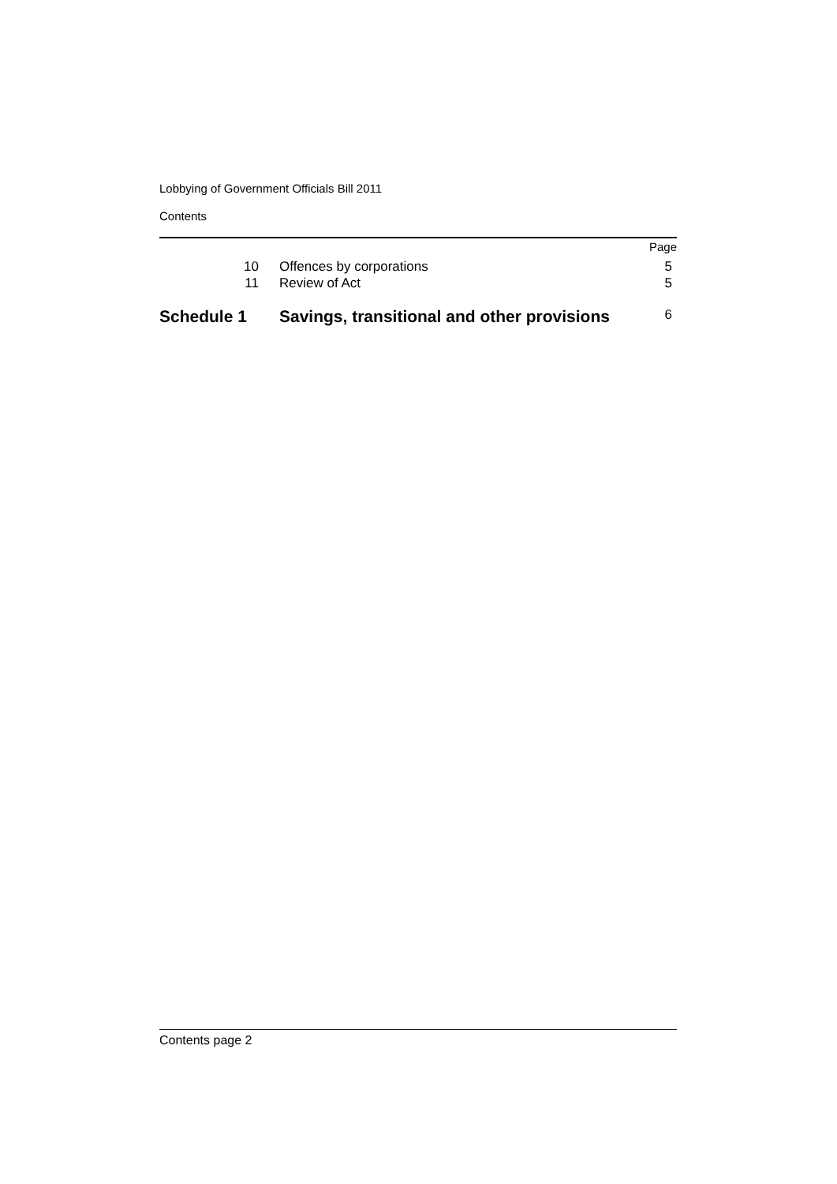Lobbying of Government Officials Bill 2011
Contents
Page
10 Offences by corporations 5
11 Review of Act 5
Schedule 1 Savings, transitional and other provisions 6
Contents page 2